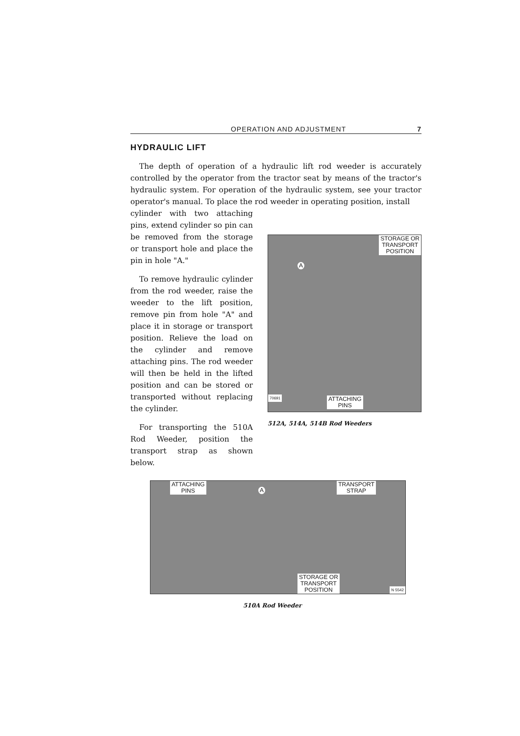OPERATION AND ADJUSTMENT 7
HYDRAULIC LIFT
The depth of operation of a hydraulic lift rod weeder is accurately controlled by the operator from the tractor seat by means of the tractor's hydraulic system. For operation of the hydraulic system, see your tractor operator's manual. To place the rod weeder in operating position, install
cylinder with two attaching pins, extend cylinder so pin can be removed from the storage or transport hole and place the pin in hole "A."
To remove hydraulic cylinder from the rod weeder, raise the weeder to the lift position, remove pin from hole "A" and place it in storage or transport position. Relieve the load on the cylinder and remove attaching pins. The rod weeder will then be held in the lifted position and can be stored or transported without replacing the cylinder.
For transporting the 510A Rod Weeder, position the transport strap as shown below.
STORAGE OR
TRANSPORT
POSITION
A
70691
ATTACHING
PINS
512A, 514A, 514B Rod Weeders
ATTACHING
PINS
A
TRANSPORT
STRAP
STORAGE OR
TRANSPORT
POSITION
N 5542
510A Rod Weeder